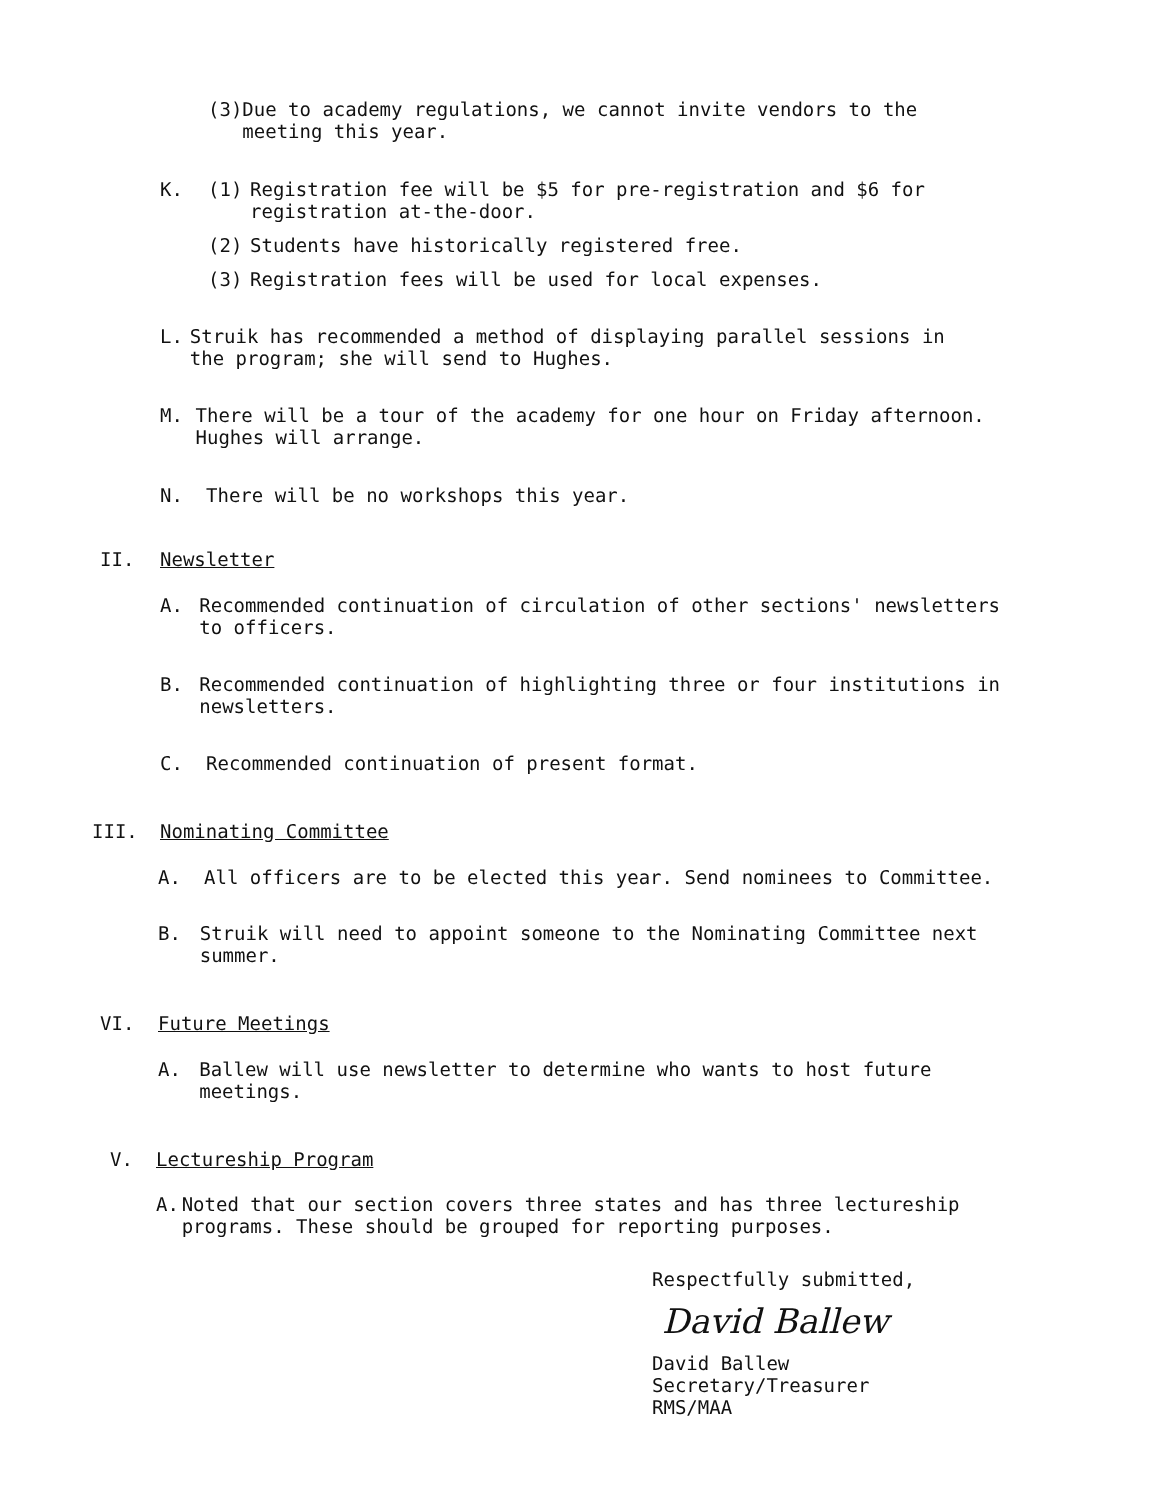(3) Due to academy regulations, we cannot invite vendors to the meeting this year.
K. (1) Registration fee will be $5 for pre-registration and $6 for registration at-the-door.
(2) Students have historically registered free.
(3) Registration fees will be used for local expenses.
L. Struik has recommended a method of displaying parallel sessions in the program; she will send to Hughes.
M. There will be a tour of the academy for one hour on Friday afternoon. Hughes will arrange.
N. There will be no workshops this year.
II. Newsletter
A. Recommended continuation of circulation of other sections' newsletters to officers.
B. Recommended continuation of highlighting three or four institutions in newsletters.
C. Recommended continuation of present format.
III. Nominating Committee
A. All officers are to be elected this year. Send nominees to Committee.
B. Struik will need to appoint someone to the Nominating Committee next summer.
VI. Future Meetings
A. Ballew will use newsletter to determine who wants to host future meetings.
V. Lectureship Program
A. Noted that our section covers three states and has three lectureship programs. These should be grouped for reporting purposes.
Respectfully submitted,
David Ballew
David Ballew
Secretary/Treasurer
RMS/MAA